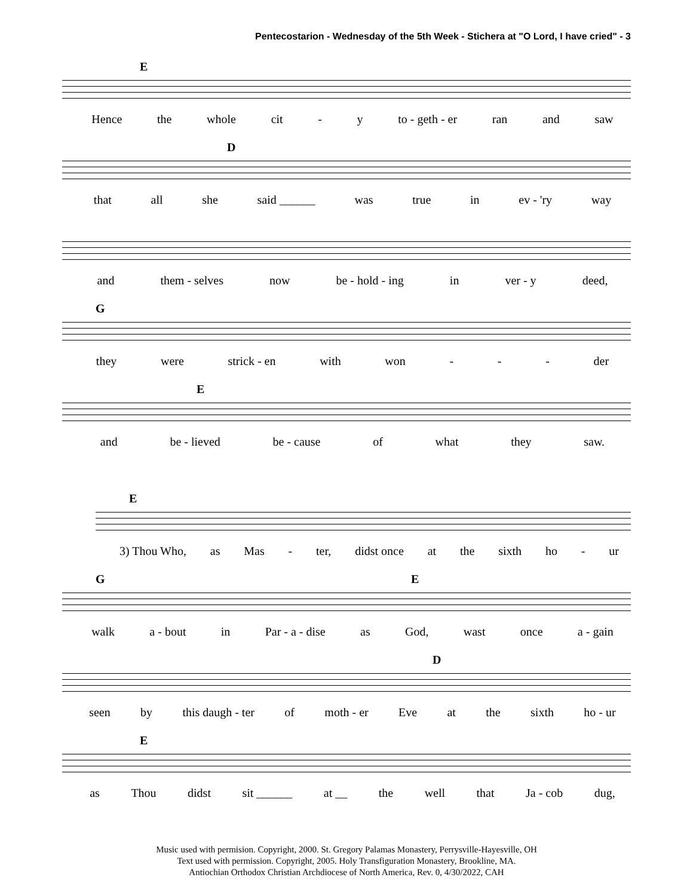Pentecostarion - Wednesday of the 5th Week - Stichera at "O Lord, I have cried" - 3
E
Hence the whole cit - y to - geth - er ran and saw
D
that all she said ______ was true in ev - 'ry way
and them - selves now be - hold - ing in ver - y deed,
G
they were strick - en with won - - - der
E
and be - lieved be - cause of what they saw.
E
3) Thou Who, as Mas - ter, didst once at the sixth ho - ur
G E
walk a - bout in Par - a - dise as God, wast once a - gain
D
seen by this daugh - ter of moth - er Eve at the sixth ho - ur
E
as Thou didst sit ______ at __ the well that Ja - cob dug,
Music used with permision. Copyright, 2000. St. Gregory Palamas Monastery, Perrysville-Hayesville, OH
Text used with permission. Copyright, 2005. Holy Transfiguration Monastery, Brookline, MA.
Antiochian Orthodox Christian Archdiocese of North America, Rev. 0, 4/30/2022, CAH